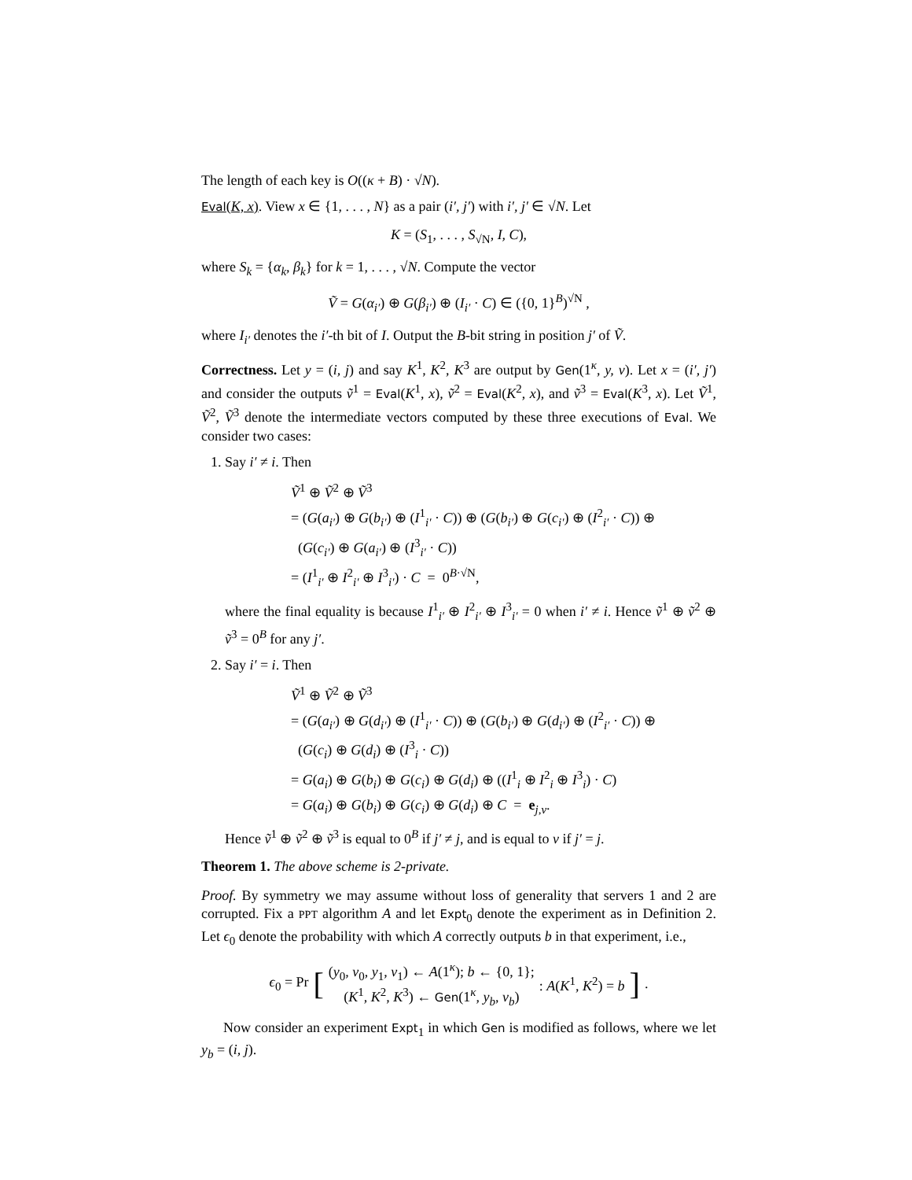The length of each key is O((κ + B) · √N).
Eval(K, x). View x ∈ {1, . . . , N} as a pair (i′, j′) with i′, j′ ∈ √N. Let
K = (S<sub>1</sub>, . . . , S<sub>√N</sub>, I, C),
where S<sub>k</sub> = {α<sub>k</sub>, β<sub>k</sub>} for k = 1, . . . , √N. Compute the vector
Ṽ = G(α<sub>i′</sub>) ⊕ G(β<sub>i′</sub>) ⊕ (I<sub>i′</sub> · C) ∈ ({0, 1}<sup>B</sup>)<sup>√N</sup> ,
where I<sub>i′</sub> denotes the i′-th bit of I. Output the B-bit string in position j′ of Ṽ.
Correctness. Let y = (i, j) and say K<sup>1</sup>, K<sup>2</sup>, K<sup>3</sup> are output by Gen(1<sup>κ</sup>, y, v). Let x = (i′, j′) and consider the outputs ṽ<sup>1</sup> = Eval(K<sup>1</sup>, x), ṽ<sup>2</sup> = Eval(K<sup>2</sup>, x), and ṽ<sup>3</sup> = Eval(K<sup>3</sup>, x). Let Ṽ<sup>1</sup>, Ṽ<sup>2</sup>, Ṽ<sup>3</sup> denote the intermediate vectors computed by these three executions of Eval. We consider two cases:
1. Say i′ ≠ i. Then
Ṽ<sup>1</sup> ⊕ Ṽ<sup>2</sup> ⊕ Ṽ<sup>3</sup>
= (G(a<sub>i′</sub>) ⊕ G(b<sub>i′</sub>) ⊕ (I<sup>1</sup><sub>i′</sub> · C)) ⊕ (G(b<sub>i′</sub>) ⊕ G(c<sub>i′</sub>) ⊕ (I<sup>2</sup><sub>i′</sub> · C)) ⊕
(G(c<sub>i′</sub>) ⊕ G(a<sub>i′</sub>) ⊕ (I<sup>3</sup><sub>i′</sub> · C))
= (I<sup>1</sup><sub>i′</sub> ⊕ I<sup>2</sup><sub>i′</sub> ⊕ I<sup>3</sup><sub>i′</sub>) · C = 0<sup>B·√N</sup>,
where the final equality is because I<sup>1</sup><sub>i′</sub> ⊕ I<sup>2</sup><sub>i′</sub> ⊕ I<sup>3</sup><sub>i′</sub> = 0 when i′ ≠ i. Hence ṽ<sup>1</sup> ⊕ ṽ<sup>2</sup> ⊕ ṽ<sup>3</sup> = 0<sup>B</sup> for any j′.
2. Say i′ = i. Then
Ṽ<sup>1</sup> ⊕ Ṽ<sup>2</sup> ⊕ Ṽ<sup>3</sup>
= (G(a<sub>i′</sub>) ⊕ G(d<sub>i′</sub>) ⊕ (I<sup>1</sup><sub>i′</sub> · C)) ⊕ (G(b<sub>i′</sub>) ⊕ G(d<sub>i′</sub>) ⊕ (I<sup>2</sup><sub>i′</sub> · C)) ⊕
(G(c<sub>i</sub>) ⊕ G(d<sub>i</sub>) ⊕ (I<sup>3</sup><sub>i</sub> · C))
= G(a<sub>i</sub>) ⊕ G(b<sub>i</sub>) ⊕ G(c<sub>i</sub>) ⊕ G(d<sub>i</sub>) ⊕ ((I<sup>1</sup><sub>i</sub> ⊕ I<sup>2</sup><sub>i</sub> ⊕ I<sup>3</sup><sub>i</sub>) · C)
= G(a<sub>i</sub>) ⊕ G(b<sub>i</sub>) ⊕ G(c<sub>i</sub>) ⊕ G(d<sub>i</sub>) ⊕ C = e<sub>j,v</sub>.
Hence ṽ<sup>1</sup> ⊕ ṽ<sup>2</sup> ⊕ ṽ<sup>3</sup> is equal to 0<sup>B</sup> if j′ ≠ j, and is equal to v if j′ = j.
Theorem 1. The above scheme is 2-private.
Proof. By symmetry we may assume without loss of generality that servers 1 and 2 are corrupted. Fix a PPT algorithm A and let Expt<sub>0</sub> denote the experiment as in Definition 2. Let ϵ<sub>0</sub> denote the probability with which A correctly outputs b in that experiment, i.e.,
ϵ<sub>0</sub> = Pr [ (y<sub>0</sub>, v<sub>0</sub>, y<sub>1</sub>, v<sub>1</sub>) ← A(1<sup>κ</sup>); b ← {0, 1};
(K<sup>1</sup>, K<sup>2</sup>, K<sup>3</sup>) ← Gen(1<sup>κ</sup>, y<sub>b</sub>, v<sub>b</sub>) : A(K<sup>1</sup>, K<sup>2</sup>) = b].
Now consider an experiment Expt<sub>1</sub> in which Gen is modified as follows, where we let y<sub>b</sub> = (i, j).